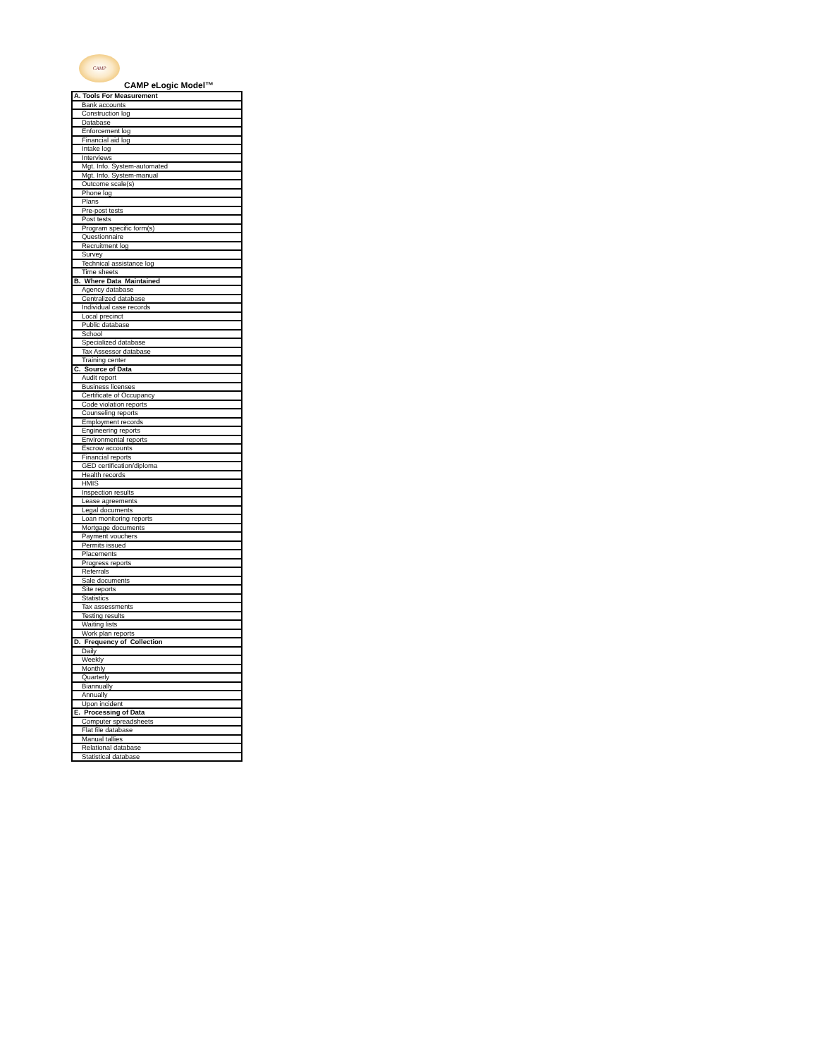CAMP
CAMP eLogic Model™
| A. Tools For Measurement |
| Bank accounts |
| Construction log |
| Database |
| Enforcement log |
| Financial aid log |
| Intake log |
| Interviews |
| Mgt. Info. System-automated |
| Mgt. Info. System-manual |
| Outcome scale(s) |
| Phone log |
| Plans |
| Pre-post tests |
| Post tests |
| Program specific form(s) |
| Questionnaire |
| Recruitment log |
| Survey |
| Technical assistance log |
| Time sheets |
| B. Where Data Maintained |
| Agency database |
| Centralized database |
| Individual case records |
| Local precinct |
| Public database |
| School |
| Specialized database |
| Tax Assessor database |
| Training center |
| C. Source of Data |
| Audit report |
| Business licenses |
| Certificate of Occupancy |
| Code violation reports |
| Counseling reports |
| Employment records |
| Engineering reports |
| Environmental reports |
| Escrow accounts |
| Financial reports |
| GED certification/diploma |
| Health records |
| HMIS |
| Inspection results |
| Lease agreements |
| Legal documents |
| Loan monitoring reports |
| Mortgage documents |
| Payment vouchers |
| Permits issued |
| Placements |
| Progress reports |
| Referrals |
| Sale documents |
| Site reports |
| Statistics |
| Tax assessments |
| Testing results |
| Waiting lists |
| Work plan reports |
| D. Frequency of Collection |
| Daily |
| Weekly |
| Monthly |
| Quarterly |
| Biannually |
| Annually |
| Upon incident |
| E. Processing of Data |
| Computer spreadsheets |
| Flat file database |
| Manual tallies |
| Relational database |
| Statistical database |